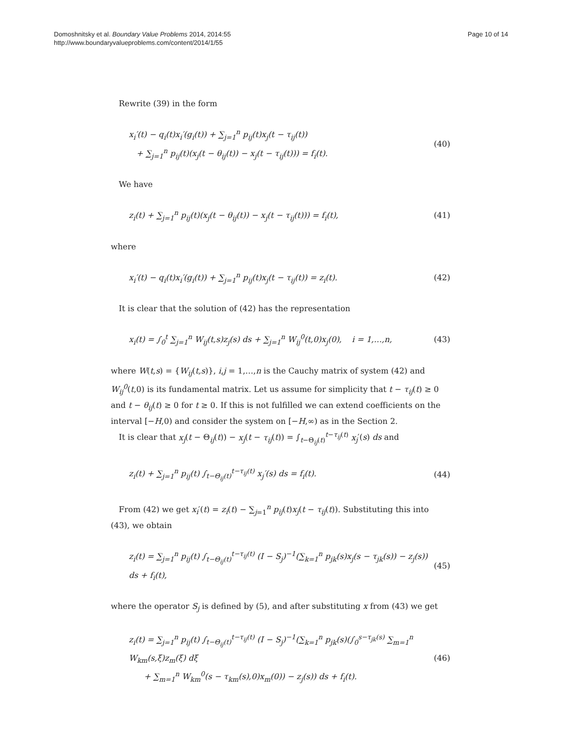Domoshnitsky et al. Boundary Value Problems 2014, 2014:55
http://www.boundaryvalueproblems.com/content/2014/1/55
Page 10 of 14
Rewrite (39) in the form
x<sub>i</sub>′(t) − q<sub>i</sub>(t)x<sub>i</sub>′(g<sub>i</sub>(t)) + ∑<sub>j=1</sub><sup>n</sup> p<sub>ij</sub>(t)x<sub>j</sub>(t − τ<sub>ij</sub>(t))
+ ∑<sub>j=1</sub><sup>n</sup> p<sub>ij</sub>(t)(x<sub>j</sub>(t − θ<sub>ij</sub>(t)) − x<sub>j</sub>(t − τ<sub>ij</sub>(t))) = f<sub>i</sub>(t).
(40)
We have
z<sub>i</sub>(t) + ∑<sub>j=1</sub><sup>n</sup> p<sub>ij</sub>(t)(x<sub>j</sub>(t − θ<sub>ij</sub>(t)) − x<sub>j</sub>(t − τ<sub>ij</sub>(t))) = f<sub>i</sub>(t),
(41)
where
x<sub>i</sub>′(t) − q<sub>i</sub>(t)x<sub>i</sub>′(g<sub>i</sub>(t)) + ∑<sub>j=1</sub><sup>n</sup> p<sub>ij</sub>(t)x<sub>j</sub>(t − τ<sub>ij</sub>(t)) = z<sub>i</sub>(t).
(42)
It is clear that the solution of (42) has the representation
x<sub>i</sub>(t) = ∫<sub>0</sub><sup>t</sup> ∑<sub>j=1</sub><sup>n</sup> W<sub>ij</sub>(t,s)z<sub>j</sub>(s) ds + ∑<sub>j=1</sub><sup>n</sup> W<sub>ij</sub><sup>0</sup>(t,0)x<sub>j</sub>(0), i = 1,…,n,
(43)
where W(t,s) = {W<sub>ij</sub>(t,s)}, i,j = 1,…,n is the Cauchy matrix of system (42) and W<sub>ij</sub><sup>0</sup>(t,0) is its fundamental matrix. Let us assume for simplicity that t − τ<sub>ij</sub>(t) ≥ 0 and t − θ<sub>ij</sub>(t) ≥ 0 for t ≥ 0. If this is not fulfilled we can extend coefficients on the interval [−H,0) and consider the system on [−H,∞) as in the Section 2.
It is clear that x<sub>j</sub>(t − Θ<sub>ij</sub>(t)) − x<sub>j</sub>(t − τ<sub>ij</sub>(t)) = ∫<sub>t−Θ<sub>ij</sub>(t)</sub><sup>t−τ<sub>ij</sub>(t)</sup> x<sub>j</sub>′(s) ds and
z<sub>i</sub>(t) + ∑<sub>j=1</sub><sup>n</sup> p<sub>ij</sub>(t) ∫<sub>t−Θ<sub>ij</sub>(t)</sub><sup>t−τ<sub>ij</sub>(t)</sup> x<sub>j</sub>′(s) ds = f<sub>i</sub>(t).
(44)
From (42) we get x<sub>i</sub>′(t) = z<sub>i</sub>(t) − ∑<sub>j=1</sub><sup>n</sup> p<sub>ij</sub>(t)x<sub>j</sub>(t − τ<sub>ij</sub>(t)). Substituting this into (43), we obtain
z<sub>i</sub>(t) = ∑<sub>j=1</sub><sup>n</sup> p<sub>ij</sub>(t) ∫<sub>t−Θ<sub>ij</sub>(t)</sub><sup>t−τ<sub>ij</sub>(t)</sup> (I − S<sub>j</sub>)<sup>−1</sup>(∑<sub>k=1</sub><sup>n</sup> p<sub>jk</sub>(s)x<sub>j</sub>(s − τ<sub>jk</sub>(s)) − z<sub>j</sub>(s)) ds + f<sub>i</sub>(t),
(45)
where the operator S<sub>j</sub> is defined by (5), and after substituting x from (43) we get
z<sub>i</sub>(t) = ∑<sub>j=1</sub><sup>n</sup> p<sub>ij</sub>(t) ∫<sub>t−Θ<sub>ij</sub>(t)</sub><sup>t−τ<sub>ij</sub>(t)</sup> (I − S<sub>j</sub>)<sup>−1</sup>(∑<sub>k=1</sub><sup>n</sup> p<sub>jk</sub>(s)(∫<sub>0</sub><sup>s−τ<sub>jk</sub>(s)</sup> ∑<sub>m=1</sub><sup>n</sup> W<sub>km</sub>(s,ξ)z<sub>m</sub>(ξ) dξ
+ ∑<sub>m=1</sub><sup>n</sup> W<sub>km</sub><sup>0</sup>(s − τ<sub>km</sub>(s),0)x<sub>m</sub>(0)) − z<sub>j</sub>(s)) ds + f<sub>i</sub>(t).
(46)